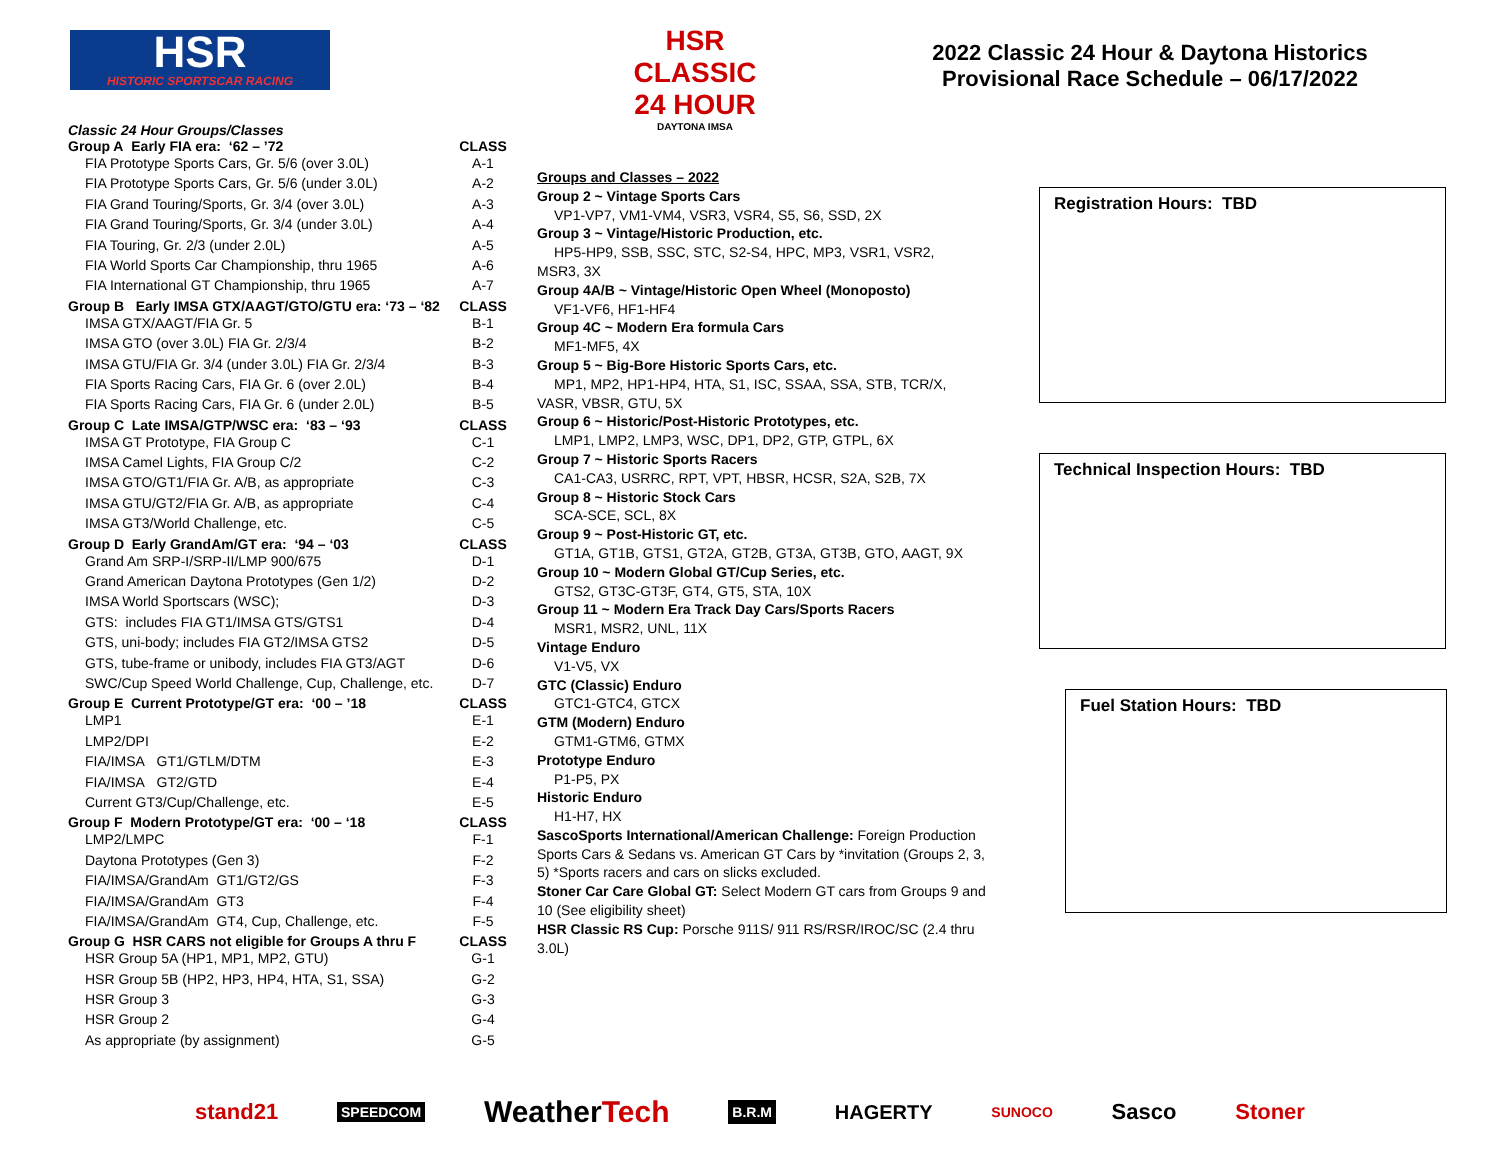HSR
HISTORIC SPORTSCAR RACING
HSR CLASSIC 24 HOUR
DAYTONA IMSA
2022 Classic 24 Hour & Daytona Historics
Provisional Race Schedule – 06/17/2022
Classic 24 Hour Groups/Classes
| Group A Early FIA era: ‘62 – ’72 | CLASS |
| FIA Prototype Sports Cars, Gr. 5/6 (over 3.0L) | A-1 |
| FIA Prototype Sports Cars, Gr. 5/6 (under 3.0L) | A-2 |
| FIA Grand Touring/Sports, Gr. 3/4 (over 3.0L) | A-3 |
| FIA Grand Touring/Sports, Gr. 3/4 (under 3.0L) | A-4 |
| FIA Touring, Gr. 2/3 (under 2.0L) | A-5 |
| FIA World Sports Car Championship, thru 1965 | A-6 |
| FIA International GT Championship, thru 1965 | A-7 |
| Group B Early IMSA GTX/AAGT/GTO/GTU era: ‘73 – ‘82 | CLASS |
| IMSA GTX/AAGT/FIA Gr. 5 | B-1 |
| IMSA GTO (over 3.0L) FIA Gr. 2/3/4 | B-2 |
| IMSA GTU/FIA Gr. 3/4 (under 3.0L) FIA Gr. 2/3/4 | B-3 |
| FIA Sports Racing Cars, FIA Gr. 6 (over 2.0L) | B-4 |
| FIA Sports Racing Cars, FIA Gr. 6 (under 2.0L) | B-5 |
| Group C Late IMSA/GTP/WSC era: ‘83 – ‘93 | CLASS |
| IMSA GT Prototype, FIA Group C | C-1 |
| IMSA Camel Lights, FIA Group C/2 | C-2 |
| IMSA GTO/GT1/FIA Gr. A/B, as appropriate | C-3 |
| IMSA GTU/GT2/FIA Gr. A/B, as appropriate | C-4 |
| IMSA GT3/World Challenge, etc. | C-5 |
| Group D Early GrandAm/GT era: ‘94 – ‘03 | CLASS |
| Grand Am SRP-I/SRP-II/LMP 900/675 | D-1 |
| Grand American Daytona Prototypes (Gen 1/2) | D-2 |
| IMSA World Sportscars (WSC); | D-3 |
| GTS: includes FIA GT1/IMSA GTS/GTS1 | D-4 |
| GTS, uni-body; includes FIA GT2/IMSA GTS2 | D-5 |
| GTS, tube-frame or unibody, includes FIA GT3/AGT | D-6 |
| SWC/Cup Speed World Challenge, Cup, Challenge, etc. | D-7 |
| Group E Current Prototype/GT era: ‘00 – ’18 | CLASS |
| LMP1 | E-1 |
| LMP2/DPI | E-2 |
| FIA/IMSA GT1/GTLM/DTM | E-3 |
| FIA/IMSA GT2/GTD | E-4 |
| Current GT3/Cup/Challenge, etc. | E-5 |
| Group F Modern Prototype/GT era: ‘00 – ‘18 | CLASS |
| LMP2/LMPC | F-1 |
| Daytona Prototypes (Gen 3) | F-2 |
| FIA/IMSA/GrandAm GT1/GT2/GS | F-3 |
| FIA/IMSA/GrandAm GT3 | F-4 |
| FIA/IMSA/GrandAm GT4, Cup, Challenge, etc. | F-5 |
| Group G HSR CARS not eligible for Groups A thru F | CLASS |
| HSR Group 5A (HP1, MP1, MP2, GTU) | G-1 |
| HSR Group 5B (HP2, HP3, HP4, HTA, S1, SSA) | G-2 |
| HSR Group 3 | G-3 |
| HSR Group 2 | G-4 |
| As appropriate (by assignment) | G-5 |
Groups and Classes – 2022
Group 2 ~ Vintage Sports Cars
VP1-VP7, VM1-VM4, VSR3, VSR4, S5, S6, SSD, 2X
Group 3 ~ Vintage/Historic Production, etc.
HP5-HP9, SSB, SSC, STC, S2-S4, HPC, MP3, VSR1, VSR2,
MSR3, 3X
Group 4A/B ~ Vintage/Historic Open Wheel (Monoposto)
VF1-VF6, HF1-HF4
Group 4C ~ Modern Era formula Cars
MF1-MF5, 4X
Group 5 ~ Big-Bore Historic Sports Cars, etc.
MP1, MP2, HP1-HP4, HTA, S1, ISC, SSAA, SSA, STB, TCR/X,
VASR, VBSR, GTU, 5X
Group 6 ~ Historic/Post-Historic Prototypes, etc.
LMP1, LMP2, LMP3, WSC, DP1, DP2, GTP, GTPL, 6X
Group 7 ~ Historic Sports Racers
CA1-CA3, USRRC, RPT, VPT, HBSR, HCSR, S2A, S2B, 7X
Group 8 ~ Historic Stock Cars
SCA-SCE, SCL, 8X
Group 9 ~ Post-Historic GT, etc.
GT1A, GT1B, GTS1, GT2A, GT2B, GT3A, GT3B, GTO, AAGT, 9X
Group 10 ~ Modern Global GT/Cup Series, etc.
GTS2, GT3C-GT3F, GT4, GT5, STA, 10X
Group 11 ~ Modern Era Track Day Cars/Sports Racers
MSR1, MSR2, UNL, 11X
Vintage Enduro
V1-V5, VX
GTC (Classic) Enduro
GTC1-GTC4, GTCX
GTM (Modern) Enduro
GTM1-GTM6, GTMX
Prototype Enduro
P1-P5, PX
Historic Enduro
H1-H7, HX
SascoSports International/American Challenge: Foreign Production Sports Cars & Sedans vs. American GT Cars by *invitation (Groups 2, 3, 5) *Sports racers and cars on slicks excluded.
Stoner Car Care Global GT: Select Modern GT cars from Groups 9 and 10 (See eligibility sheet)
HSR Classic RS Cup: Porsche 911S/ 911 RS/RSR/IROC/SC (2.4 thru 3.0L)
Registration Hours: TBD
Technical Inspection Hours: TBD
Fuel Station Hours: TBD
stand21 SPEEDCOM WeatherTech B.R.M HAGERTY SUNOCO Sasco Stoner